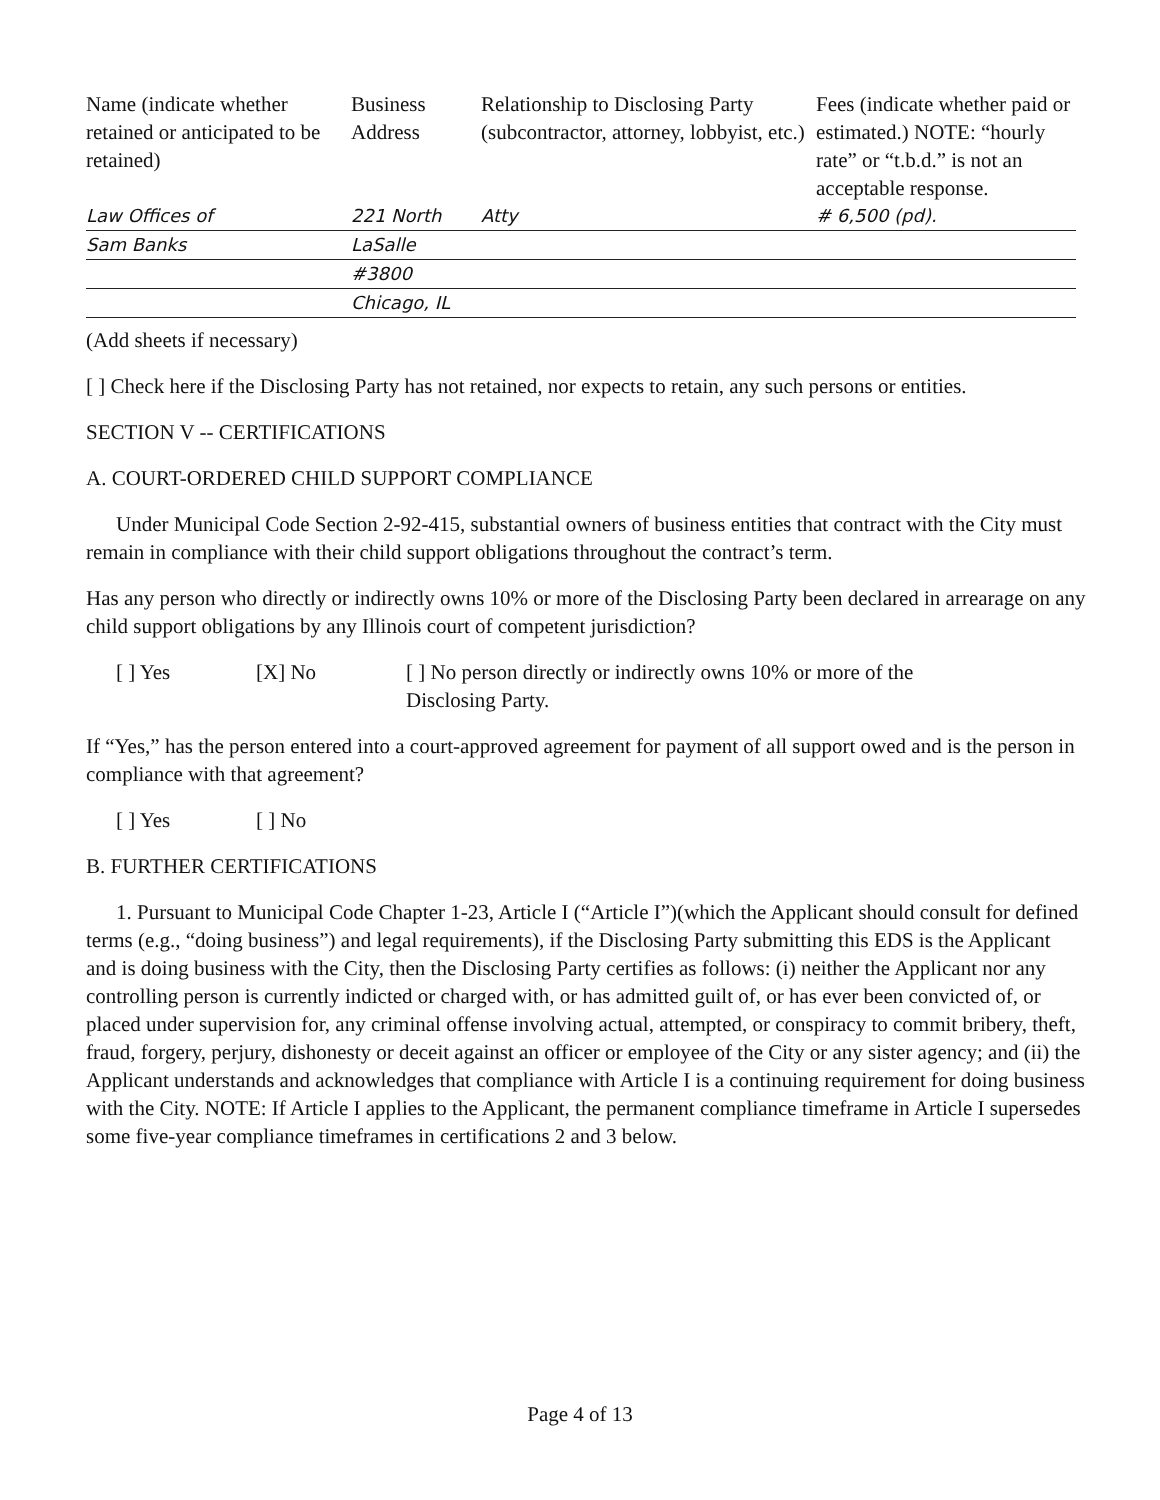| Name (indicate whether retained or anticipated to be retained) | Business Address | Relationship to Disclosing Party (subcontractor, attorney, lobbyist, etc.) | Fees (indicate whether paid or estimated.) NOTE: “hourly rate” or “t.b.d.” is not an acceptable response. |
| --- | --- | --- | --- |
| Law Offices of | 221 North | Atty | # 6,500 (pd). |
| Sam Banks | LaSalle | | |
| | #3800 | | |
| | Chicago, IL | | |
(Add sheets if necessary)
[ ] Check here if the Disclosing Party has not retained, nor expects to retain, any such persons or entities.
SECTION V -- CERTIFICATIONS
A. COURT-ORDERED CHILD SUPPORT COMPLIANCE
Under Municipal Code Section 2-92-415, substantial owners of business entities that contract with the City must remain in compliance with their child support obligations throughout the contract’s term.
Has any person who directly or indirectly owns 10% or more of the Disclosing Party been declared in arrearage on any child support obligations by any Illinois court of competent jurisdiction?
[ ] Yes [X] No [ ] No person directly or indirectly owns 10% or more of the
Disclosing Party.
If “Yes,” has the person entered into a court-approved agreement for payment of all support owed and is the person in compliance with that agreement?
[ ] Yes [ ] No
B. FURTHER CERTIFICATIONS
1. Pursuant to Municipal Code Chapter 1-23, Article I (“Article I”)(which the Applicant should consult for defined terms (e.g., “doing business”) and legal requirements), if the Disclosing Party submitting this EDS is the Applicant and is doing business with the City, then the Disclosing Party certifies as follows: (i) neither the Applicant nor any controlling person is currently indicted or charged with, or has admitted guilt of, or has ever been convicted of, or placed under supervision for, any criminal offense involving actual, attempted, or conspiracy to commit bribery, theft, fraud, forgery, perjury, dishonesty or deceit against an officer or employee of the City or any sister agency; and (ii) the Applicant understands and acknowledges that compliance with Article I is a continuing requirement for doing business with the City. NOTE: If Article I applies to the Applicant, the permanent compliance timeframe in Article I supersedes some five-year compliance timeframes in certifications 2 and 3 below.
Page 4 of 13